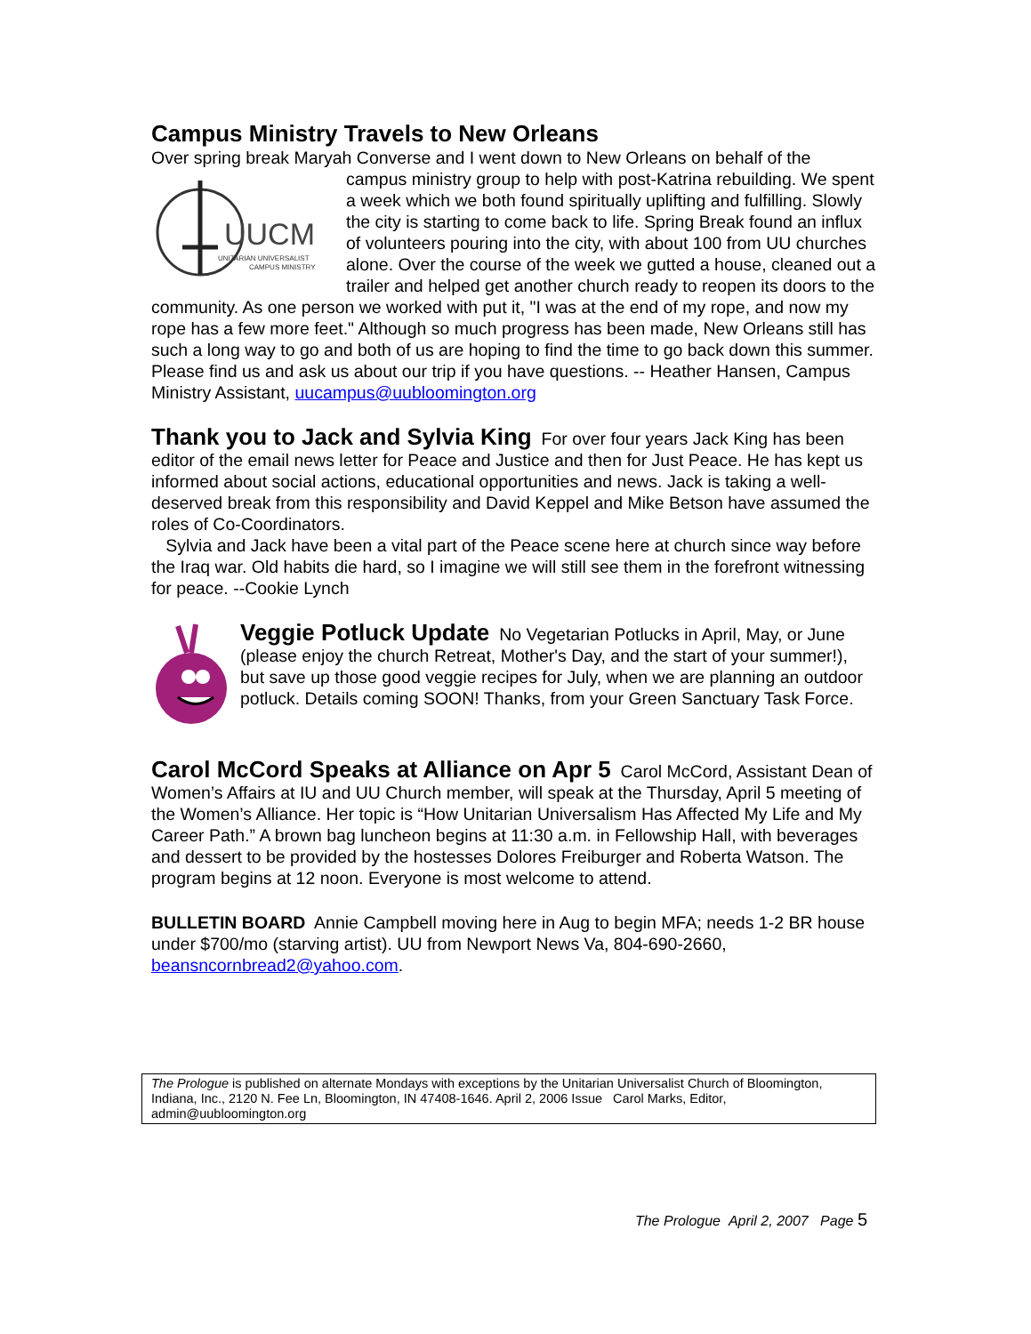Campus Ministry Travels to New Orleans
Over spring break Maryah Converse and I went down to New Orleans on behalf of the
UUCM
UNITARIAN UNIVERSALIST
CAMPUS MINISTRY
campus ministry group to help with post-Katrina rebuilding. We spent a week which we both found spiritually uplifting and fulfilling. Slowly the city is starting to come back to life. Spring Break found an influx of volunteers pouring into the city, with about 100 from UU churches alone. Over the course of the week we gutted a house, cleaned out a trailer and helped get another church ready to reopen its doors to the community. As one person we worked with put it, "I was at the end of my rope, and now my rope has a few more feet." Although so much progress has been made, New Orleans still has such a long way to go and both of us are hoping to find the time to go back down this summer. Please find us and ask us about our trip if you have questions. -- Heather Hansen, Campus Ministry Assistant, uucampus@uubloomington.org
Thank you to Jack and Sylvia King For over four years Jack King has been editor of the email news letter for Peace and Justice and then for Just Peace. He has kept us informed about social actions, educational opportunities and news. Jack is taking a well-deserved break from this responsibility and David Keppel and Mike Betson have assumed the roles of Co-Coordinators.
Sylvia and Jack have been a vital part of the Peace scene here at church since way before the Iraq war. Old habits die hard, so I imagine we will still see them in the forefront witnessing for peace. --Cookie Lynch
Veggie Potluck Update No Vegetarian Potlucks in April, May, or June (please enjoy the church Retreat, Mother's Day, and the start of your summer!), but save up those good veggie recipes for July, when we are planning an outdoor potluck. Details coming SOON! Thanks, from your Green Sanctuary Task Force.
Carol McCord Speaks at Alliance on Apr 5 Carol McCord, Assistant Dean of Women’s Affairs at IU and UU Church member, will speak at the Thursday, April 5 meeting of the Women’s Alliance. Her topic is “How Unitarian Universalism Has Affected My Life and My Career Path.” A brown bag luncheon begins at 11:30 a.m. in Fellowship Hall, with beverages and dessert to be provided by the hostesses Dolores Freiburger and Roberta Watson. The program begins at 12 noon. Everyone is most welcome to attend.
BULLETIN BOARD Annie Campbell moving here in Aug to begin MFA; needs 1-2 BR house under $700/mo (starving artist). UU from Newport News Va, 804-690-2660, beansncornbread2@yahoo.com.
The Prologue is published on alternate Mondays with exceptions by the Unitarian Universalist Church of Bloomington, Indiana, Inc., 2120 N. Fee Ln, Bloomington, IN 47408-1646. April 2, 2006 Issue Carol Marks, Editor, admin@uubloomington.org
The Prologue April 2, 2007 Page 5